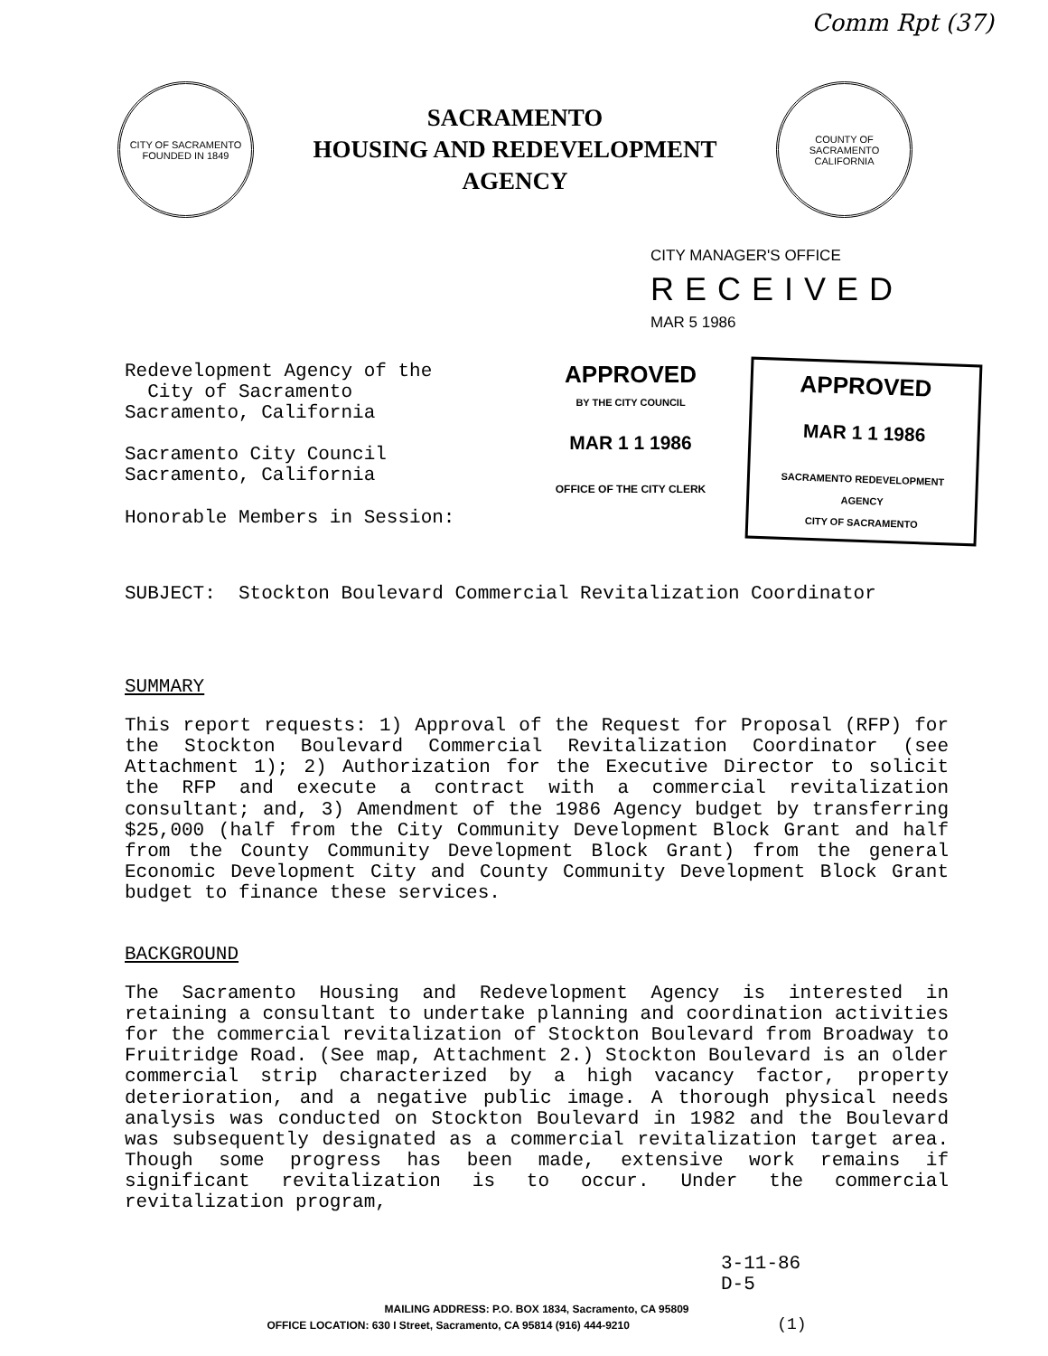Comm Rpt (37)
CITY OF SACRAMENTO
FOUNDED IN 1849
SACRAMENTO
HOUSING AND REDEVELOPMENT
AGENCY
COUNTY OF SACRAMENTO
CALIFORNIA
CITY MANAGER'S OFFICE
RECEIVED
MAR 5 1986
Redevelopment Agency of the
City of Sacramento
Sacramento, California
Sacramento City Council
Sacramento, California
Honorable Members in Session:
APPROVED
BY THE CITY COUNCIL
MAR 1 1 1986
OFFICE OF THE CITY CLERK
APPROVED
MAR 1 1 1986
SACRAMENTO REDEVELOPMENT AGENCY
CITY OF SACRAMENTO
SUBJECT: Stockton Boulevard Commercial Revitalization Coordinator
SUMMARY
This report requests: 1) Approval of the Request for Proposal (RFP) for the Stockton Boulevard Commercial Revitalization Coordinator (see Attachment 1); 2) Authorization for the Executive Director to solicit the RFP and execute a contract with a commercial revitalization consultant; and, 3) Amendment of the 1986 Agency budget by transferring $25,000 (half from the City Community Development Block Grant and half from the County Community Development Block Grant) from the general Economic Development City and County Community Development Block Grant budget to finance these services.
BACKGROUND
The Sacramento Housing and Redevelopment Agency is interested in retaining a consultant to undertake planning and coordination activities for the commercial revitalization of Stockton Boulevard from Broadway to Fruitridge Road. (See map, Attachment 2.) Stockton Boulevard is an older commercial strip characterized by a high vacancy factor, property deterioration, and a negative public image. A thorough physical needs analysis was conducted on Stockton Boulevard in 1982 and the Boulevard was subsequently designated as a commercial revitalization target area. Though some progress has been made, extensive work remains if significant revitalization is to occur. Under the commercial revitalization program,
3-11-86
D-5
MAILING ADDRESS: P.O. BOX 1834, Sacramento, CA 95809
OFFICE LOCATION: 630 I Street, Sacramento, CA 95814 (916) 444-9210 (1)